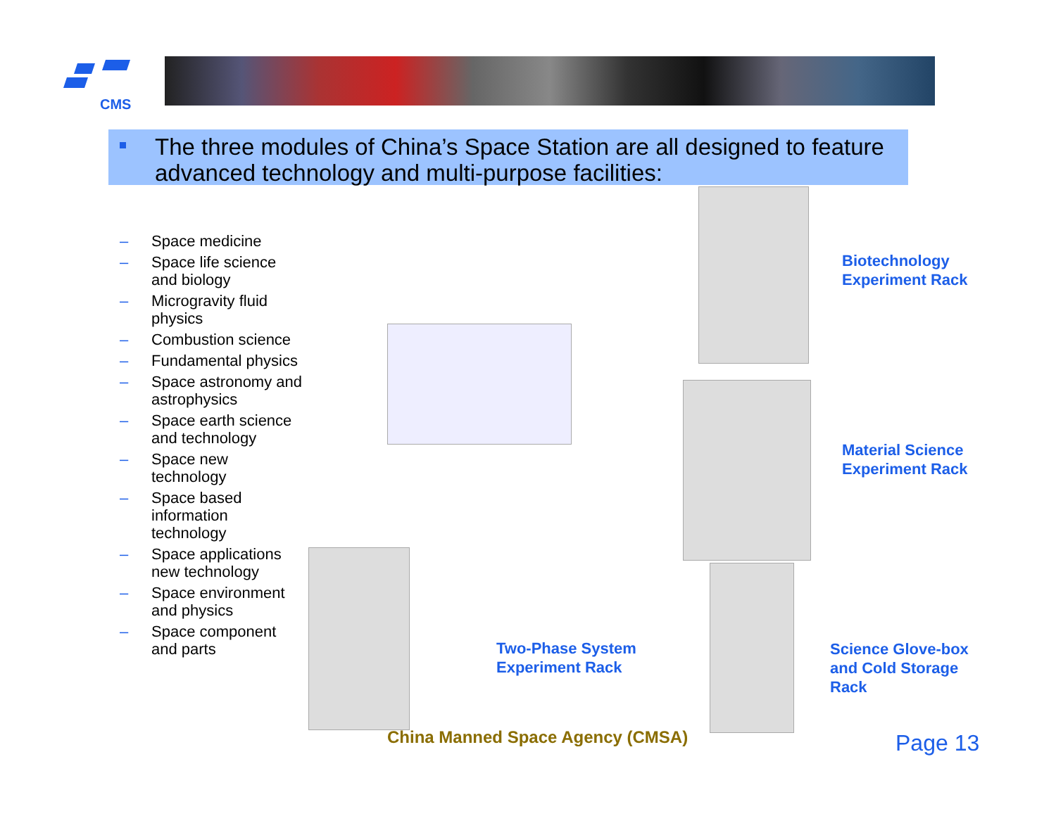CMS
The three modules of China’s Space Station are all designed to feature advanced technology and multi-purpose facilities:
– Space medicine
– Space life science and biology
– Microgravity fluid physics
– Combustion science
– Fundamental physics
– Space astronomy and astrophysics
– Space earth science and technology
– Space new technology
– Space based information technology
– Space applications new technology
– Space environment and physics
– Space component and parts
Biotechnology
Experiment Rack
Material Science
Experiment Rack
Two-Phase System
Experiment Rack
Science Glove-box
and Cold Storage
Rack
China Manned Space Agency (CMSA)
Page 13